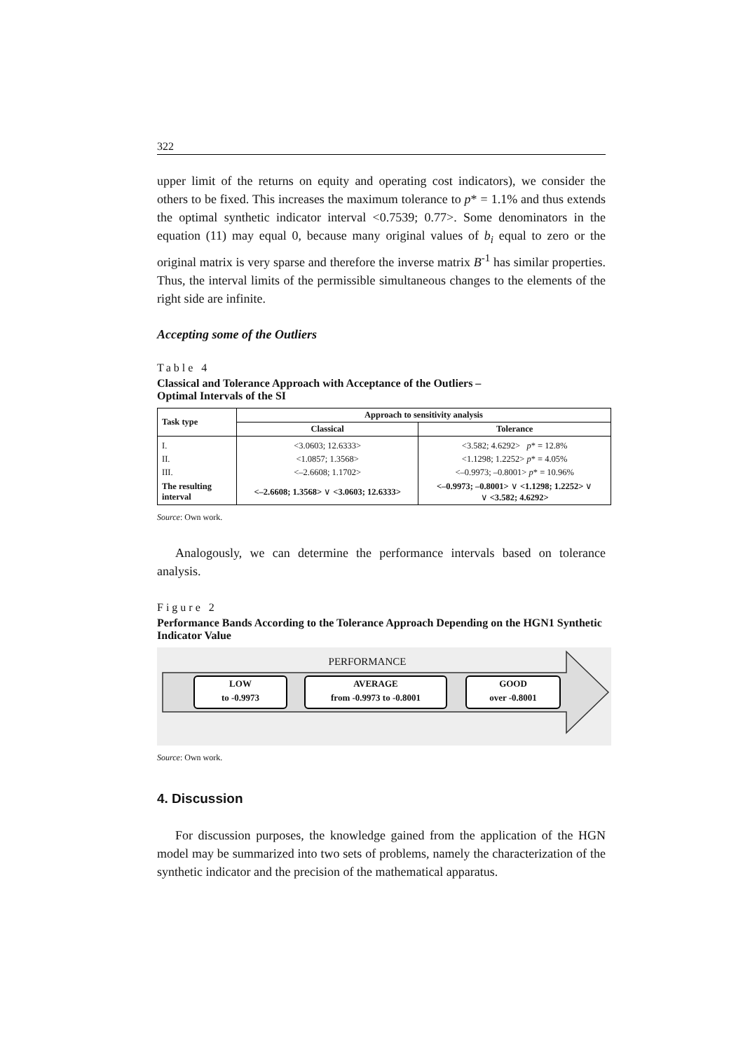322
upper limit of the returns on equity and operating cost indicators), we consider the others to be fixed. This increases the maximum tolerance to p* = 1.1% and thus extends the optimal synthetic indicator interval <0.7539; 0.77>. Some de­nominators in the equation (11) may equal 0, because many original values of b<sub>i</sub> equal to zero or the original matrix is very sparse and therefore the inverse ma­trix B<sup>-1</sup> has similar properties. Thus, the interval limits of the permissible simul­taneous changes to the elements of the right side are infinite.
Accepting some of the Outliers
Table 4
Classical and Tolerance Approach with Acceptance of the Outliers –
Optimal Intervals of the SI
| Task type | Approach to sensitivity analysis | |
| --- | --- | --- |
| | Classical | Tolerance |
| I. | <3.0603; 12.6333> | <3.582; 4.6292> p * = 12.8% |
| II. | <1.0857; 1.3568> | <1.1298; 1.2252> p * = 4.05% |
| III. | <–2.6608; 1.1702> | <–0.9973; –0.8001> p * = 10.96% |
| The resulting interval | <–2.6608; 1.3568> ∨ <3.0603; 12.6333> | <–0.9973; –0.8001> ∨ <1.1298; 1.2252> ∨ ∨ <3.582; 4.6292> |
Source: Own work.
Analogously, we can determine the performance intervals based on tolerance analysis.
Figure 2
Performance Bands According to the Tolerance Approach Depending on the HGN1 Synthetic Indicator Value
PERFORMANCE
LOW
to -0.9973
AVERAGE
from -0.9973 to -0.8001
GOOD
over -0.8001
Source: Own work.
4. Discussion
For discussion purposes, the knowledge gained from the application of the HGN model may be summarized into two sets of problems, namely the characteri­zation of the synthetic indicator and the precision of the mathematical apparatus.